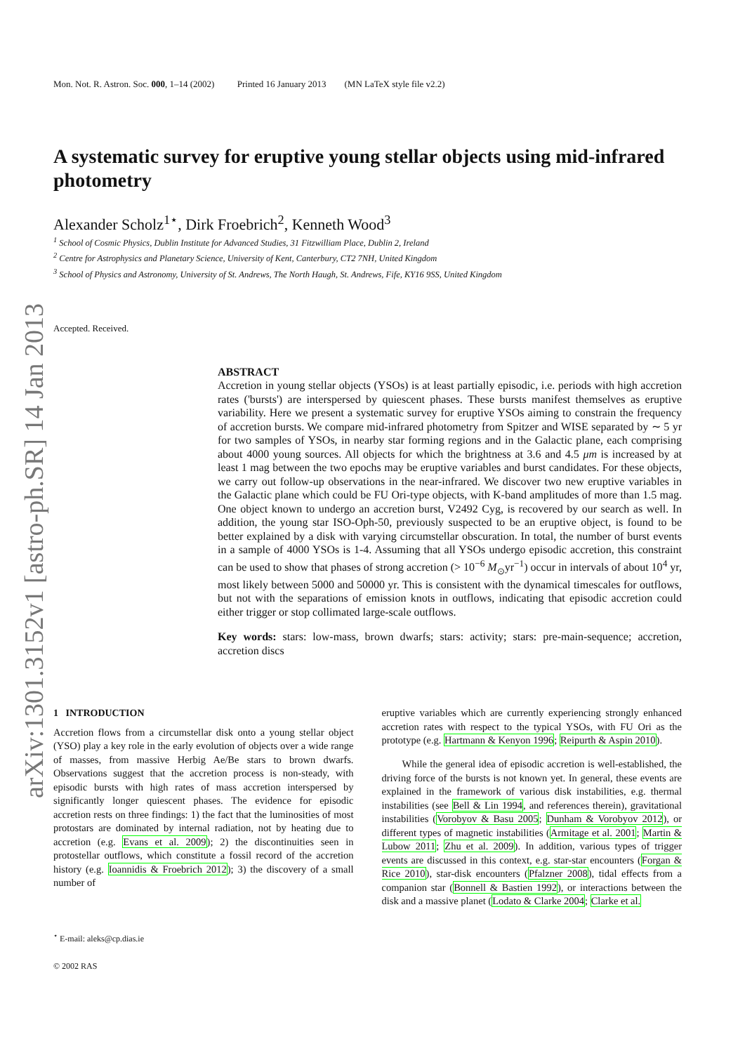arXiv:1301.3152v1 [astro-ph.SR] 14 Jan 2013
Mon. Not. R. Astron. Soc. 000, 1–14 (2002) Printed 16 January 2013 (MN LaTeX style file v2.2)
A systematic survey for eruptive young stellar objects using mid-infrared photometry
Alexander Scholz<sup>1⋆</sup>, Dirk Froebrich<sup>2</sup>, Kenneth Wood<sup>3</sup>
<sup>1</sup> School of Cosmic Physics, Dublin Institute for Advanced Studies, 31 Fitzwilliam Place, Dublin 2, Ireland
<sup>2</sup> Centre for Astrophysics and Planetary Science, University of Kent, Canterbury, CT2 7NH, United Kingdom
<sup>3</sup> School of Physics and Astronomy, University of St. Andrews, The North Haugh, St. Andrews, Fife, KY16 9SS, United Kingdom
Accepted. Received.
ABSTRACT
Accretion in young stellar objects (YSOs) is at least partially episodic, i.e. periods with high accretion rates ('bursts') are interspersed by quiescent phases. These bursts manifest themselves as eruptive variability. Here we present a systematic survey for eruptive YSOs aiming to constrain the frequency of accretion bursts. We compare mid-infrared photometry from Spitzer and WISE separated by ∼ 5 yr for two samples of YSOs, in nearby star forming regions and in the Galactic plane, each comprising about 4000 young sources. All objects for which the brightness at 3.6 and 4.5 μm is increased by at least 1 mag between the two epochs may be eruptive variables and burst candidates. For these objects, we carry out follow-up observations in the near-infrared. We discover two new eruptive variables in the Galactic plane which could be FU Ori-type objects, with K-band amplitudes of more than 1.5 mag. One object known to undergo an accretion burst, V2492 Cyg, is recovered by our search as well. In addition, the young star ISO-Oph-50, previously suspected to be an eruptive object, is found to be better explained by a disk with varying circumstellar obscuration. In total, the number of burst events in a sample of 4000 YSOs is 1-4. Assuming that all YSOs undergo episodic accretion, this constraint can be used to show that phases of strong accretion (> 10<sup>−6</sup> M<sub>⊙</sub>yr<sup>−1</sup>) occur in intervals of about 10<sup>4</sup> yr, most likely between 5000 and 50000 yr. This is consistent with the dynamical timescales for outflows, but not with the separations of emission knots in outflows, indicating that episodic accretion could either trigger or stop collimated large-scale outflows.
Key words: stars: low-mass, brown dwarfs; stars: activity; stars: pre-main-sequence; accretion, accretion discs
1 INTRODUCTION
Accretion flows from a circumstellar disk onto a young stellar object (YSO) play a key role in the early evolution of objects over a wide range of masses, from massive Herbig Ae/Be stars to brown dwarfs. Observations suggest that the accretion process is non-steady, with episodic bursts with high rates of mass accretion interspersed by significantly longer quiescent phases. The evidence for episodic accretion rests on three findings: 1) the fact that the luminosities of most protostars are dominated by internal radiation, not by heating due to accretion (e.g. Evans et al. 2009); 2) the discontinuities seen in protostellar outflows, which constitute a fossil record of the accretion history (e.g. Ioannidis & Froebrich 2012); 3) the discovery of a small number of
<sup>⋆</sup> E-mail: aleks@cp.dias.ie
© 2002 RAS
eruptive variables which are currently experiencing strongly enhanced accretion rates with respect to the typical YSOs, with FU Ori as the prototype (e.g. Hartmann & Kenyon 1996; Reipurth & Aspin 2010).
While the general idea of episodic accretion is well-established, the driving force of the bursts is not known yet. In general, these events are explained in the framework of various disk instabilities, e.g. thermal instabilities (see Bell & Lin 1994, and references therein), gravitational instabilities (Vorobyov & Basu 2005; Dunham & Vorobyov 2012), or different types of magnetic instabilities (Armitage et al. 2001; Martin & Lubow 2011; Zhu et al. 2009). In addition, various types of trigger events are discussed in this context, e.g. star-star encounters (Forgan & Rice 2010), star-disk encounters (Pfalzner 2008), tidal effects from a companion star (Bonnell & Bastien 1992), or interactions between the disk and a massive planet (Lodato & Clarke 2004; Clarke et al.